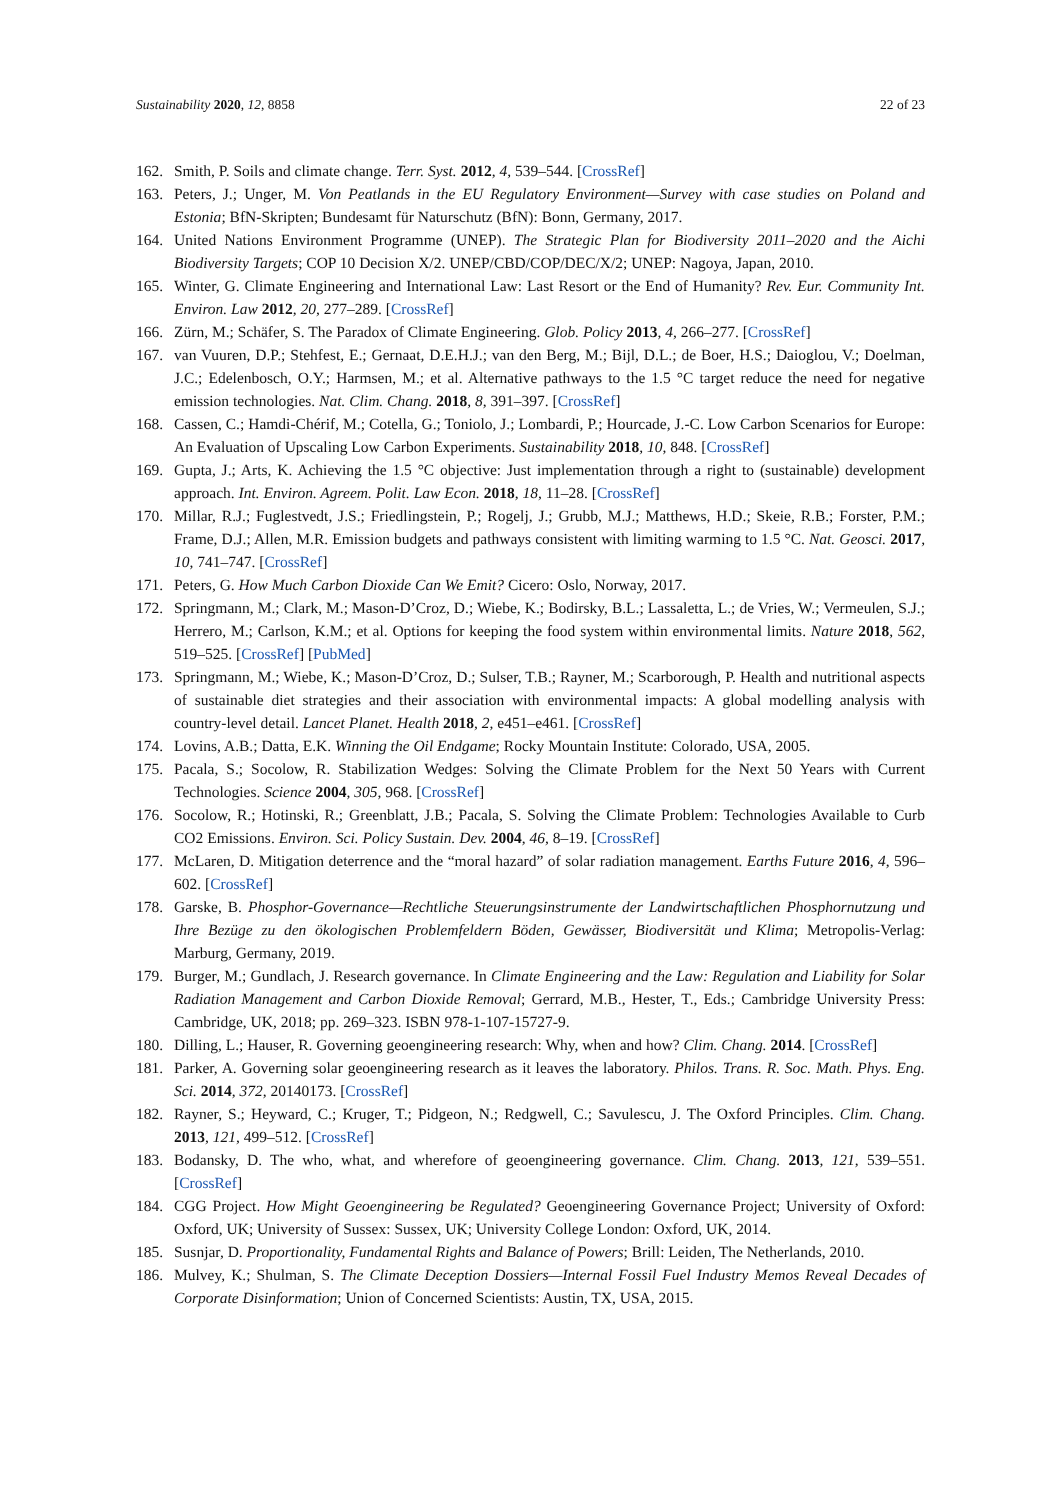Sustainability 2020, 12, 8858 22 of 23
162. Smith, P. Soils and climate change. Terr. Syst. 2012, 4, 539–544. [CrossRef]
163. Peters, J.; Unger, M. Von Peatlands in the EU Regulatory Environment—Survey with case studies on Poland and Estonia; BfN-Skripten; Bundesamt für Naturschutz (BfN): Bonn, Germany, 2017.
164. United Nations Environment Programme (UNEP). The Strategic Plan for Biodiversity 2011–2020 and the Aichi Biodiversity Targets; COP 10 Decision X/2. UNEP/CBD/COP/DEC/X/2; UNEP: Nagoya, Japan, 2010.
165. Winter, G. Climate Engineering and International Law: Last Resort or the End of Humanity? Rev. Eur. Community Int. Environ. Law 2012, 20, 277–289. [CrossRef]
166. Zürn, M.; Schäfer, S. The Paradox of Climate Engineering. Glob. Policy 2013, 4, 266–277. [CrossRef]
167. van Vuuren, D.P.; Stehfest, E.; Gernaat, D.E.H.J.; van den Berg, M.; Bijl, D.L.; de Boer, H.S.; Daioglou, V.; Doelman, J.C.; Edelenbosch, O.Y.; Harmsen, M.; et al. Alternative pathways to the 1.5 °C target reduce the need for negative emission technologies. Nat. Clim. Chang. 2018, 8, 391–397. [CrossRef]
168. Cassen, C.; Hamdi-Chérif, M.; Cotella, G.; Toniolo, J.; Lombardi, P.; Hourcade, J.-C. Low Carbon Scenarios for Europe: An Evaluation of Upscaling Low Carbon Experiments. Sustainability 2018, 10, 848. [CrossRef]
169. Gupta, J.; Arts, K. Achieving the 1.5 °C objective: Just implementation through a right to (sustainable) development approach. Int. Environ. Agreem. Polit. Law Econ. 2018, 18, 11–28. [CrossRef]
170. Millar, R.J.; Fuglestvedt, J.S.; Friedlingstein, P.; Rogelj, J.; Grubb, M.J.; Matthews, H.D.; Skeie, R.B.; Forster, P.M.; Frame, D.J.; Allen, M.R. Emission budgets and pathways consistent with limiting warming to 1.5 °C. Nat. Geosci. 2017, 10, 741–747. [CrossRef]
171. Peters, G. How Much Carbon Dioxide Can We Emit? Cicero: Oslo, Norway, 2017.
172. Springmann, M.; Clark, M.; Mason-D’Croz, D.; Wiebe, K.; Bodirsky, B.L.; Lassaletta, L.; de Vries, W.; Vermeulen, S.J.; Herrero, M.; Carlson, K.M.; et al. Options for keeping the food system within environmental limits. Nature 2018, 562, 519–525. [CrossRef] [PubMed]
173. Springmann, M.; Wiebe, K.; Mason-D’Croz, D.; Sulser, T.B.; Rayner, M.; Scarborough, P. Health and nutritional aspects of sustainable diet strategies and their association with environmental impacts: A global modelling analysis with country-level detail. Lancet Planet. Health 2018, 2, e451–e461. [CrossRef]
174. Lovins, A.B.; Datta, E.K. Winning the Oil Endgame; Rocky Mountain Institute: Colorado, USA, 2005.
175. Pacala, S.; Socolow, R. Stabilization Wedges: Solving the Climate Problem for the Next 50 Years with Current Technologies. Science 2004, 305, 968. [CrossRef]
176. Socolow, R.; Hotinski, R.; Greenblatt, J.B.; Pacala, S. Solving the Climate Problem: Technologies Available to Curb CO2 Emissions. Environ. Sci. Policy Sustain. Dev. 2004, 46, 8–19. [CrossRef]
177. McLaren, D. Mitigation deterrence and the “moral hazard” of solar radiation management. Earths Future 2016, 4, 596–602. [CrossRef]
178. Garske, B. Phosphor-Governance—Rechtliche Steuerungsinstrumente der Landwirtschaftlichen Phosphornutzung und Ihre Bezüge zu den ökologischen Problemfeldern Böden, Gewässer, Biodiversität und Klima; Metropolis-Verlag: Marburg, Germany, 2019.
179. Burger, M.; Gundlach, J. Research governance. In Climate Engineering and the Law: Regulation and Liability for Solar Radiation Management and Carbon Dioxide Removal; Gerrard, M.B., Hester, T., Eds.; Cambridge University Press: Cambridge, UK, 2018; pp. 269–323. ISBN 978-1-107-15727-9.
180. Dilling, L.; Hauser, R. Governing geoengineering research: Why, when and how? Clim. Chang. 2014. [CrossRef]
181. Parker, A. Governing solar geoengineering research as it leaves the laboratory. Philos. Trans. R. Soc. Math. Phys. Eng. Sci. 2014, 372, 20140173. [CrossRef]
182. Rayner, S.; Heyward, C.; Kruger, T.; Pidgeon, N.; Redgwell, C.; Savulescu, J. The Oxford Principles. Clim. Chang. 2013, 121, 499–512. [CrossRef]
183. Bodansky, D. The who, what, and wherefore of geoengineering governance. Clim. Chang. 2013, 121, 539–551. [CrossRef]
184. CGG Project. How Might Geoengineering be Regulated? Geoengineering Governance Project; University of Oxford: Oxford, UK; University of Sussex: Sussex, UK; University College London: Oxford, UK, 2014.
185. Susnjar, D. Proportionality, Fundamental Rights and Balance of Powers; Brill: Leiden, The Netherlands, 2010.
186. Mulvey, K.; Shulman, S. The Climate Deception Dossiers—Internal Fossil Fuel Industry Memos Reveal Decades of Corporate Disinformation; Union of Concerned Scientists: Austin, TX, USA, 2015.